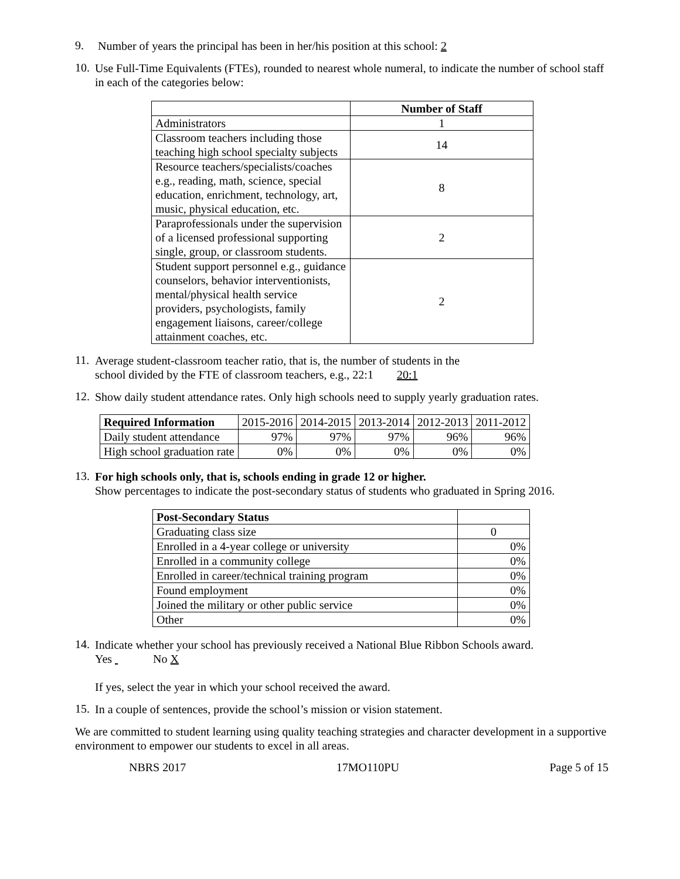9.
Number of years the principal has been in her/his position at this school: 2
10.
Use Full-Time Equivalents (FTEs), rounded to nearest whole numeral, to indicate the number of school staff in each of the categories below:
| | Number of Staff |
| Administrators | 1 |
| Classroom teachers including those teaching high school specialty subjects | 14 |
| Resource teachers/specialists/coaches e.g., reading, math, science, special education, enrichment, technology, art, music, physical education, etc. | 8 |
| Paraprofessionals under the supervision of a licensed professional supporting single, group, or classroom students. | 2 |
| Student support personnel e.g., guidance counselors, behavior interventionists, mental/physical health service providers, psychologists, family engagement liaisons, career/college attainment coaches, etc. | 2 |
11.
Average student-classroom teacher ratio, that is, the number of students in the
school divided by the FTE of classroom teachers, e.g., 22:1 20:1
12.
Show daily student attendance rates. Only high schools need to supply yearly graduation rates.
| Required Information | 2015-2016 | 2014-2015 | 2013-2014 | 2012-2013 | 2011-2012 |
| Daily student attendance | 97% | 97% | 97% | 96% | 96% |
| High school graduation rate | 0% | 0% | 0% | 0% | 0% |
13.
For high schools only, that is, schools ending in grade 12 or higher.
Show percentages to indicate the post-secondary status of students who graduated in Spring 2016.
| Post-Secondary Status | |
| Graduating class size | 0 |
| Enrolled in a 4-year college or university | 0% |
| Enrolled in a community college | 0% |
| Enrolled in career/technical training program | 0% |
| Found employment | 0% |
| Joined the military or other public service | 0% |
| Other | 0% |
14.
Indicate whether your school has previously received a National Blue Ribbon Schools award.
Yes No X
If yes, select the year in which your school received the award.
15.
In a couple of sentences, provide the school’s mission or vision statement.
We are committed to student learning using quality teaching strategies and character development in a supportive environment to empower our students to excel in all areas.
NBRS 2017 17MO110PU Page 5 of 15